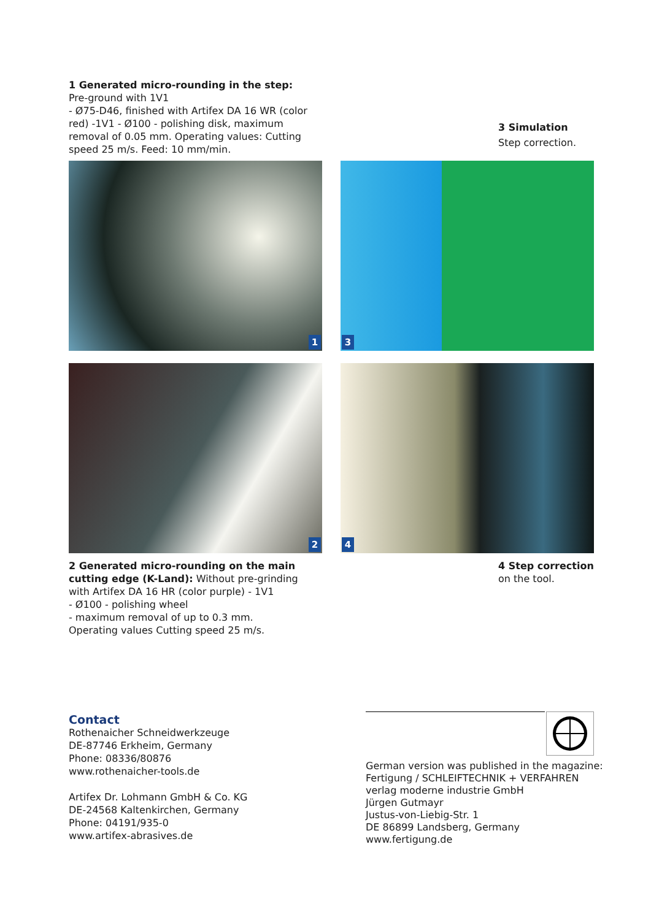1 Generated micro-rounding in the step:
Pre-ground with 1V1
- Ø75-D46, finished with Artifex DA 16 WR (color red) -1V1 - Ø100 - polishing disk, maximum removal of 0.05 mm. Operating values: Cutting speed 25 m/s. Feed: 10 mm/min.
3 Simulation
Step correction.
1
3
2
4
2 Generated micro-rounding on the main cutting edge (K-Land): Without pre-grinding with Artifex DA 16 HR (color purple) - 1V1
- Ø100 - polishing wheel
- maximum removal of up to 0.3 mm.
Operating values Cutting speed 25 m/s.
4 Step correction
on the tool.
Contact
Rothenaicher Schneidwerkzeuge
DE-87746 Erkheim, Germany
Phone: 08336/80876
www.rothenaicher-tools.de
Artifex Dr. Lohmann GmbH & Co. KG
DE-24568 Kaltenkirchen, Germany
Phone: 04191/935-0
www.artifex-abrasives.de
German version was published in the magazine:
Fertigung / SCHLEIFTECHNIK + VERFAHREN
verlag moderne industrie GmbH
Jürgen Gutmayr
Justus-von-Liebig-Str. 1
DE 86899 Landsberg, Germany
www.fertigung.de